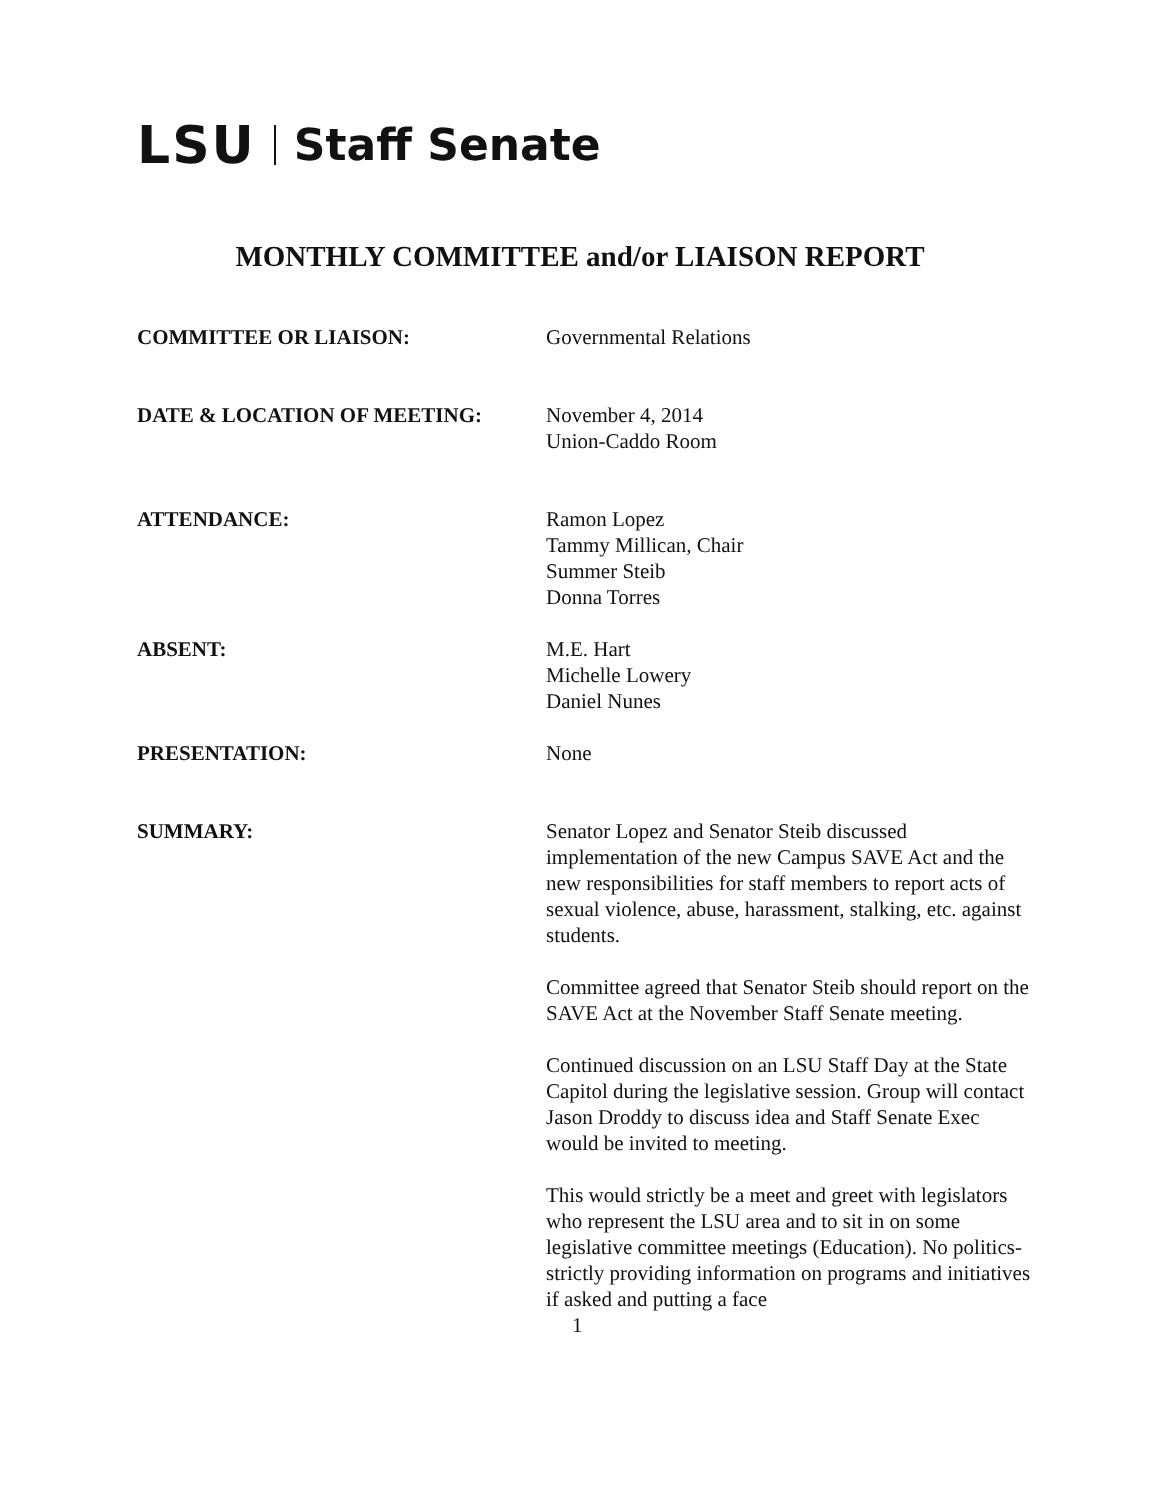LSU Staff Senate
MONTHLY COMMITTEE and/or LIAISON REPORT
COMMITTEE OR LIAISON: Governmental Relations
DATE & LOCATION OF MEETING: November 4, 2014
Union-Caddo Room
ATTENDANCE: Ramon Lopez
Tammy Millican, Chair
Summer Steib
Donna Torres
ABSENT: M.E. Hart
Michelle Lowery
Daniel Nunes
PRESENTATION: None
SUMMARY: Senator Lopez and Senator Steib discussed implementation of the new Campus SAVE Act and the new responsibilities for staff members to report acts of sexual violence, abuse, harassment, stalking, etc. against students.
Committee agreed that Senator Steib should report on the SAVE Act at the November Staff Senate meeting.
Continued discussion on an LSU Staff Day at the State Capitol during the legislative session. Group will contact Jason Droddy to discuss idea and Staff Senate Exec would be invited to meeting.
This would strictly be a meet and greet with legislators who represent the LSU area and to sit in on some legislative committee meetings (Education). No politics-strictly providing information on programs and initiatives if asked and putting a face
1